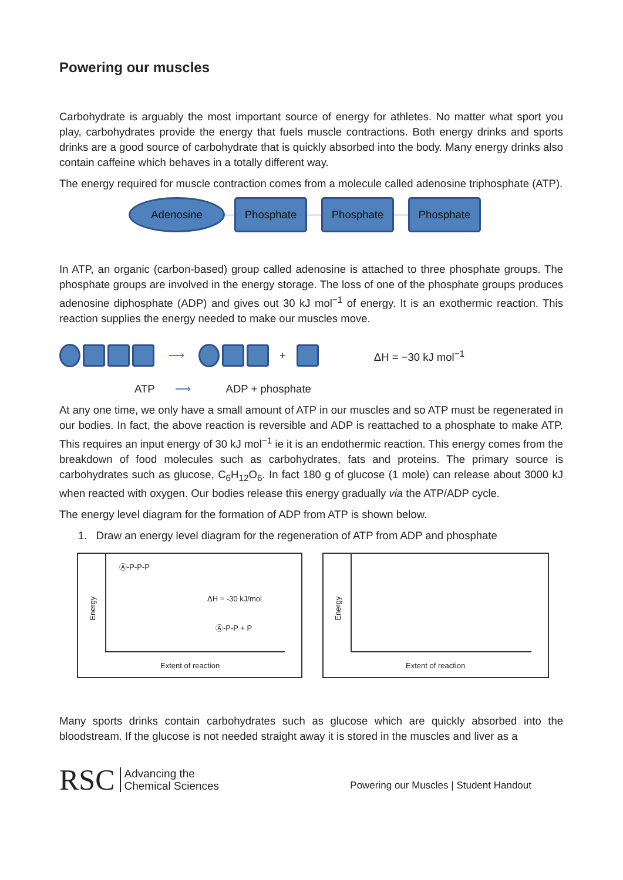Powering our muscles
Carbohydrate is arguably the most important source of energy for athletes. No matter what sport you play, carbohydrates provide the energy that fuels muscle contractions. Both energy drinks and sports drinks are a good source of carbohydrate that is quickly absorbed into the body. Many energy drinks also contain caffeine which behaves in a totally different way.
The energy required for muscle contraction comes from a molecule called adenosine triphosphate (ATP).
Adenosine Phosphate Phosphate Phosphate
In ATP, an organic (carbon-based) group called adenosine is attached to three phosphate groups. The phosphate groups are involved in the energy storage. The loss of one of the phosphate groups produces adenosine diphosphate (ADP) and gives out 30 kJ mol<sup>−1</sup> of energy. It is an exothermic reaction. This reaction supplies the energy needed to make our muscles move.
⟶ + ΔH = −30 kJ mol<sup>−1</sup>
ATP ⟶ ADP + phosphate
At any one time, we only have a small amount of ATP in our muscles and so ATP must be regenerated in our bodies. In fact, the above reaction is reversible and ADP is reattached to a phosphate to make ATP. This requires an input energy of 30 kJ mol<sup>−1</sup> ie it is an endothermic reaction. This energy comes from the breakdown of food molecules such as carbohydrates, fats and proteins. The primary source is carbohydrates such as glucose, C<sub>6</sub>H<sub>12</sub>O<sub>6</sub>. In fact 180 g of glucose (1 mole) can release about 3000 kJ when reacted with oxygen. Our bodies release this energy gradually via the ATP/ADP cycle.
The energy level diagram for the formation of ADP from ATP is shown below.
1. Draw an energy level diagram for the regeneration of ATP from ADP and phosphate
Energy
Ⓐ-P-P-P
ΔH = -30 kJ/mol
Ⓐ-P-P + P
Extent of reaction
Energy
Extent of reaction
Many sports drinks contain carbohydrates such as glucose which are quickly absorbed into the bloodstream. If the glucose is not needed straight away it is stored in the muscles and liver as a
RSC Advancing the
Chemical Sciences
Powering our Muscles | Student Handout